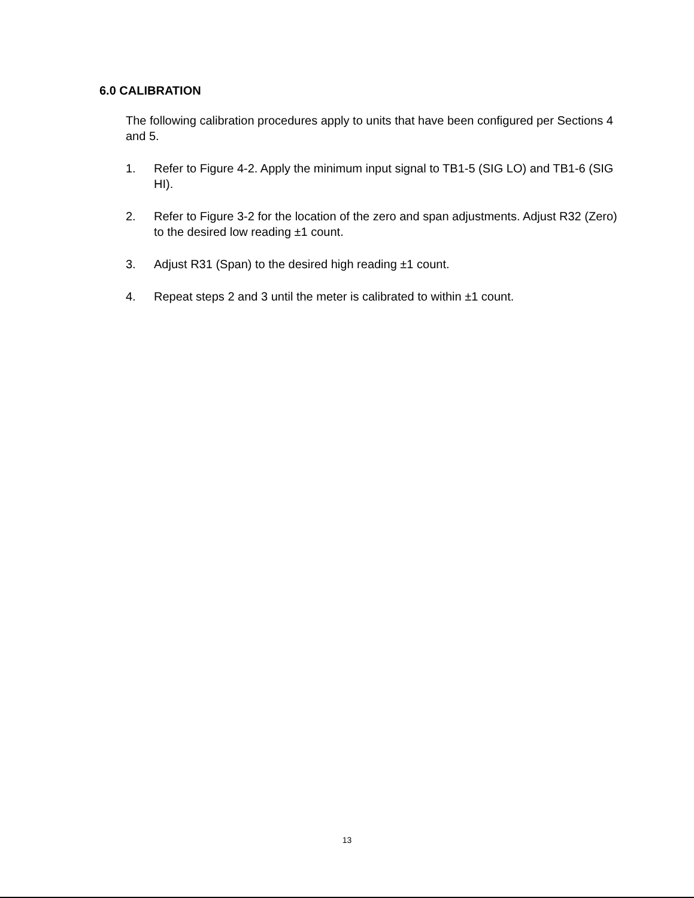6.0 CALIBRATION
The following calibration procedures apply to units that have been configured per Sections 4 and 5.
1. Refer to Figure 4-2. Apply the minimum input signal to TB1-5 (SIG LO) and TB1-6 (SIG HI).
2. Refer to Figure 3-2 for the location of the zero and span adjustments. Adjust R32 (Zero) to the desired low reading ±1 count.
3. Adjust R31 (Span) to the desired high reading ±1 count.
4. Repeat steps 2 and 3 until the meter is calibrated to within ±1 count.
13